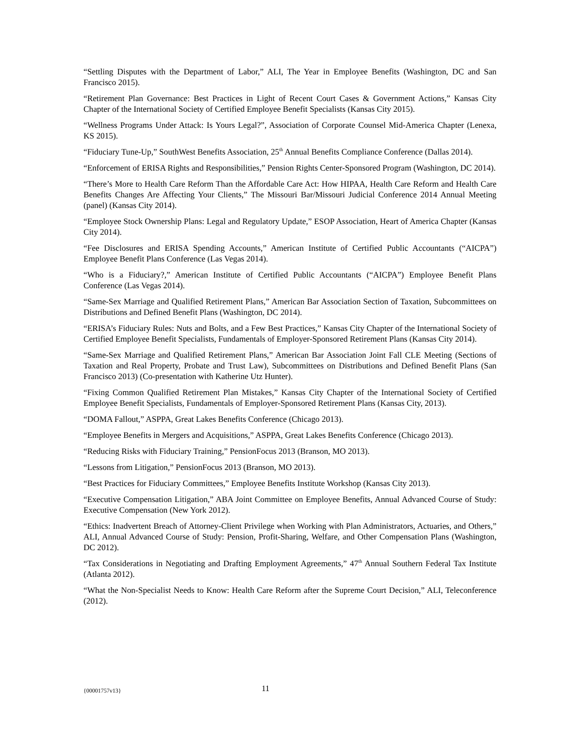“Settling Disputes with the Department of Labor,” ALI, The Year in Employee Benefits (Washington, DC and San Francisco 2015).
“Retirement Plan Governance: Best Practices in Light of Recent Court Cases & Government Actions,” Kansas City Chapter of the International Society of Certified Employee Benefit Specialists (Kansas City 2015).
“Wellness Programs Under Attack: Is Yours Legal?”, Association of Corporate Counsel Mid-America Chapter (Lenexa, KS 2015).
“Fiduciary Tune-Up,” SouthWest Benefits Association, 25<sup>th</sup> Annual Benefits Compliance Conference (Dallas 2014).
“Enforcement of ERISA Rights and Responsibilities,” Pension Rights Center-Sponsored Program (Washington, DC 2014).
“There’s More to Health Care Reform Than the Affordable Care Act: How HIPAA, Health Care Reform and Health Care Benefits Changes Are Affecting Your Clients,” The Missouri Bar/Missouri Judicial Conference 2014 Annual Meeting (panel) (Kansas City 2014).
“Employee Stock Ownership Plans: Legal and Regulatory Update,” ESOP Association, Heart of America Chapter (Kansas City 2014).
“Fee Disclosures and ERISA Spending Accounts,” American Institute of Certified Public Accountants (“AICPA”) Employee Benefit Plans Conference (Las Vegas 2014).
“Who is a Fiduciary?,” American Institute of Certified Public Accountants (“AICPA”) Employee Benefit Plans Conference (Las Vegas 2014).
“Same-Sex Marriage and Qualified Retirement Plans,” American Bar Association Section of Taxation, Subcommittees on Distributions and Defined Benefit Plans (Washington, DC 2014).
“ERISA’s Fiduciary Rules: Nuts and Bolts, and a Few Best Practices,” Kansas City Chapter of the International Society of Certified Employee Benefit Specialists, Fundamentals of Employer-Sponsored Retirement Plans (Kansas City 2014).
“Same-Sex Marriage and Qualified Retirement Plans,” American Bar Association Joint Fall CLE Meeting (Sections of Taxation and Real Property, Probate and Trust Law), Subcommittees on Distributions and Defined Benefit Plans (San Francisco 2013) (Co-presentation with Katherine Utz Hunter).
“Fixing Common Qualified Retirement Plan Mistakes,” Kansas City Chapter of the International Society of Certified Employee Benefit Specialists, Fundamentals of Employer-Sponsored Retirement Plans (Kansas City, 2013).
“DOMA Fallout,” ASPPA, Great Lakes Benefits Conference (Chicago 2013).
“Employee Benefits in Mergers and Acquisitions,” ASPPA, Great Lakes Benefits Conference (Chicago 2013).
“Reducing Risks with Fiduciary Training,” PensionFocus 2013 (Branson, MO 2013).
“Lessons from Litigation,” PensionFocus 2013 (Branson, MO 2013).
“Best Practices for Fiduciary Committees,” Employee Benefits Institute Workshop (Kansas City 2013).
“Executive Compensation Litigation,” ABA Joint Committee on Employee Benefits, Annual Advanced Course of Study: Executive Compensation (New York 2012).
“Ethics: Inadvertent Breach of Attorney-Client Privilege when Working with Plan Administrators, Actuaries, and Others,” ALI, Annual Advanced Course of Study: Pension, Profit-Sharing, Welfare, and Other Compensation Plans (Washington, DC 2012).
“Tax Considerations in Negotiating and Drafting Employment Agreements,” 47<sup>th</sup> Annual Southern Federal Tax Institute (Atlanta 2012).
“What the Non-Specialist Needs to Know: Health Care Reform after the Supreme Court Decision,” ALI, Teleconference (2012).
{00001757v13} 11